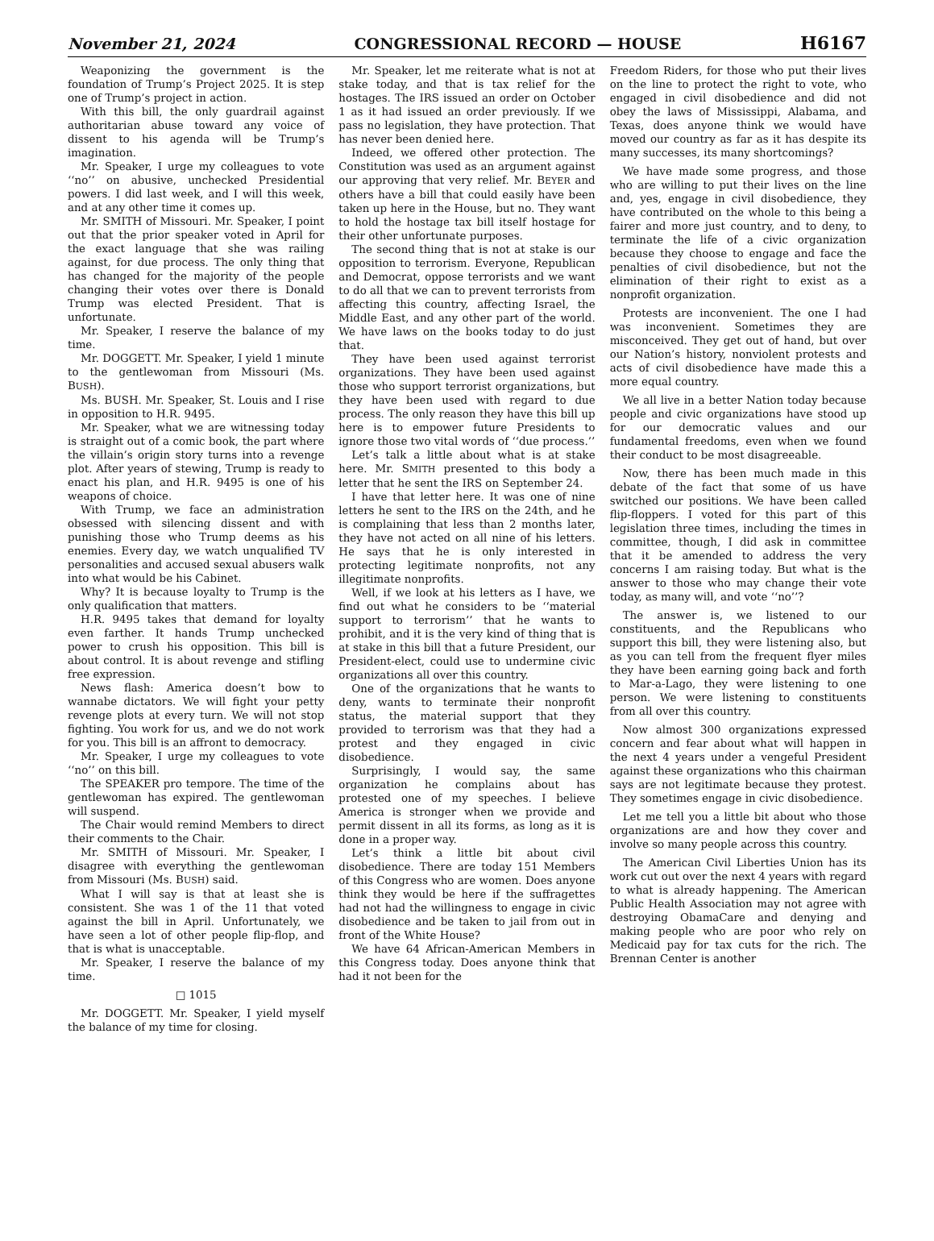November 21, 2024 CONGRESSIONAL RECORD — HOUSE H6167
Weaponizing the government is the foundation of Trump’s Project 2025. It is step one of Trump’s project in action.
With this bill, the only guardrail against authoritarian abuse toward any voice of dissent to his agenda will be Trump’s imagination.
Mr. Speaker, I urge my colleagues to vote ‘‘no’’ on abusive, unchecked Presidential powers. I did last week, and I will this week, and at any other time it comes up.
Mr. SMITH of Missouri. Mr. Speaker, I point out that the prior speaker voted in April for the exact language that she was railing against, for due process. The only thing that has changed for the majority of the people changing their votes over there is Donald Trump was elected President. That is unfortunate.
Mr. Speaker, I reserve the balance of my time.
Mr. DOGGETT. Mr. Speaker, I yield 1 minute to the gentlewoman from Missouri (Ms. BUSH).
Ms. BUSH. Mr. Speaker, St. Louis and I rise in opposition to H.R. 9495.
Mr. Speaker, what we are witnessing today is straight out of a comic book, the part where the villain’s origin story turns into a revenge plot. After years of stewing, Trump is ready to enact his plan, and H.R. 9495 is one of his weapons of choice.
With Trump, we face an administration obsessed with silencing dissent and with punishing those who Trump deems as his enemies. Every day, we watch unqualified TV personalities and accused sexual abusers walk into what would be his Cabinet.
Why? It is because loyalty to Trump is the only qualification that matters.
H.R. 9495 takes that demand for loyalty even farther. It hands Trump unchecked power to crush his opposition. This bill is about control. It is about revenge and stifling free expression.
News flash: America doesn’t bow to wannabe dictators. We will fight your petty revenge plots at every turn. We will not stop fighting. You work for us, and we do not work for you. This bill is an affront to democracy.
Mr. Speaker, I urge my colleagues to vote ‘‘no’’ on this bill.
The SPEAKER pro tempore. The time of the gentlewoman has expired. The gentlewoman will suspend.
The Chair would remind Members to direct their comments to the Chair.
Mr. SMITH of Missouri. Mr. Speaker, I disagree with everything the gentlewoman from Missouri (Ms. BUSH) said.
What I will say is that at least she is consistent. She was 1 of the 11 that voted against the bill in April. Unfortunately, we have seen a lot of other people flip-flop, and that is what is unacceptable.
Mr. Speaker, I reserve the balance of my time.
□ 1015
Mr. DOGGETT. Mr. Speaker, I yield myself the balance of my time for closing.
Mr. Speaker, let me reiterate what is not at stake today, and that is tax relief for the hostages. The IRS issued an order on October 1 as it had issued an order previously. If we pass no legislation, they have protection. That has never been denied here.
Indeed, we offered other protection. The Constitution was used as an argument against our approving that very relief. Mr. BEYER and others have a bill that could easily have been taken up here in the House, but no. They want to hold the hostage tax bill itself hostage for their other unfortunate purposes.
The second thing that is not at stake is our opposition to terrorism. Everyone, Republican and Democrat, oppose terrorists and we want to do all that we can to prevent terrorists from affecting this country, affecting Israel, the Middle East, and any other part of the world. We have laws on the books today to do just that.
They have been used against terrorist organizations. They have been used against those who support terrorist organizations, but they have been used with regard to due process. The only reason they have this bill up here is to empower future Presidents to ignore those two vital words of ‘‘due process.’’
Let’s talk a little about what is at stake here. Mr. SMITH presented to this body a letter that he sent the IRS on September 24.
I have that letter here. It was one of nine letters he sent to the IRS on the 24th, and he is complaining that less than 2 months later, they have not acted on all nine of his letters. He says that he is only interested in protecting legitimate nonprofits, not any illegitimate nonprofits.
Well, if we look at his letters as I have, we find out what he considers to be ‘‘material support to terrorism’’ that he wants to prohibit, and it is the very kind of thing that is at stake in this bill that a future President, our President-elect, could use to undermine civic organizations all over this country.
One of the organizations that he wants to deny, wants to terminate their nonprofit status, the material support that they provided to terrorism was that they had a protest and they engaged in civic disobedience.
Surprisingly, I would say, the same organization he complains about has protested one of my speeches. I believe America is stronger when we provide and permit dissent in all its forms, as long as it is done in a proper way.
Let’s think a little bit about civil disobedience. There are today 151 Members of this Congress who are women. Does anyone think they would be here if the suffragettes had not had the willingness to engage in civic disobedience and be taken to jail from out in front of the White House?
We have 64 African-American Members in this Congress today. Does anyone think that had it not been for the
Freedom Riders, for those who put their lives on the line to protect the right to vote, who engaged in civil disobedience and did not obey the laws of Mississippi, Alabama, and Texas, does anyone think we would have moved our country as far as it has despite its many successes, its many shortcomings?
We have made some progress, and those who are willing to put their lives on the line and, yes, engage in civil disobedience, they have contributed on the whole to this being a fairer and more just country, and to deny, to terminate the life of a civic organization because they choose to engage and face the penalties of civil disobedience, but not the elimination of their right to exist as a nonprofit organization.
Protests are inconvenient. The one I had was inconvenient. Sometimes they are misconceived. They get out of hand, but over our Nation’s history, nonviolent protests and acts of civil disobedience have made this a more equal country.
We all live in a better Nation today because people and civic organizations have stood up for our democratic values and our fundamental freedoms, even when we found their conduct to be most disagreeable.
Now, there has been much made in this debate of the fact that some of us have switched our positions. We have been called flip-floppers. I voted for this part of this legislation three times, including the times in committee, though, I did ask in committee that it be amended to address the very concerns I am raising today. But what is the answer to those who may change their vote today, as many will, and vote ‘‘no’’?
The answer is, we listened to our constituents, and the Republicans who support this bill, they were listening also, but as you can tell from the frequent flyer miles they have been earning going back and forth to Mar-a-Lago, they were listening to one person. We were listening to constituents from all over this country.
Now almost 300 organizations expressed concern and fear about what will happen in the next 4 years under a vengeful President against these organizations who this chairman says are not legitimate because they protest. They sometimes engage in civic disobedience.
Let me tell you a little bit about who those organizations are and how they cover and involve so many people across this country.
The American Civil Liberties Union has its work cut out over the next 4 years with regard to what is already happening. The American Public Health Association may not agree with destroying ObamaCare and denying and making people who are poor who rely on Medicaid pay for tax cuts for the rich. The Brennan Center is another